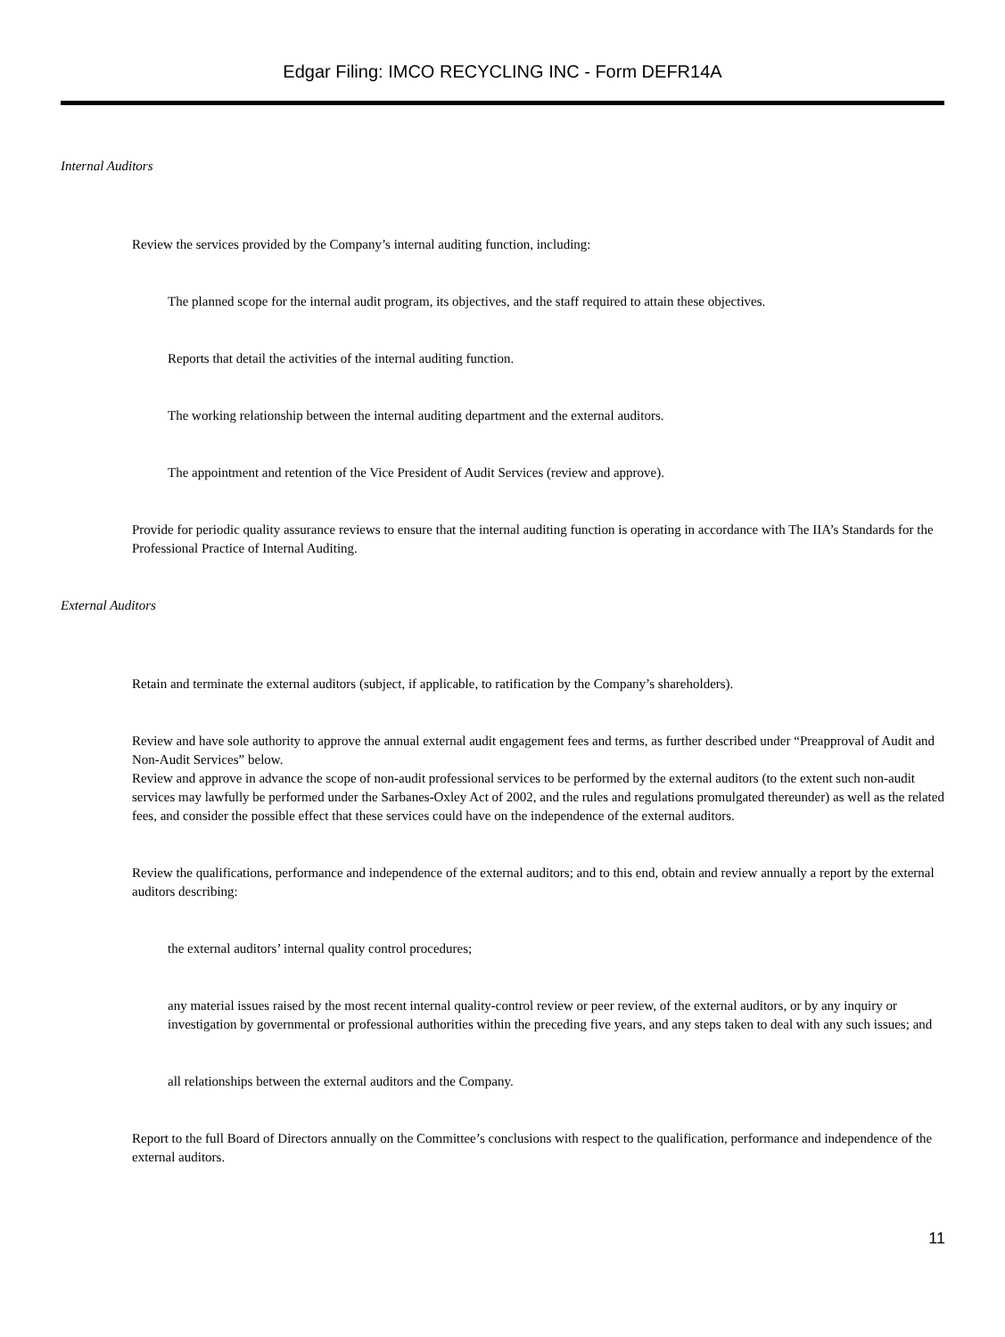Edgar Filing: IMCO RECYCLING INC - Form DEFR14A
Internal Auditors
Review the services provided by the Company’s internal auditing function, including:
The planned scope for the internal audit program, its objectives, and the staff required to attain these objectives.
Reports that detail the activities of the internal auditing function.
The working relationship between the internal auditing department and the external auditors.
The appointment and retention of the Vice President of Audit Services (review and approve).
Provide for periodic quality assurance reviews to ensure that the internal auditing function is operating in accordance with The IIA’s Standards for the Professional Practice of Internal Auditing.
External Auditors
Retain and terminate the external auditors (subject, if applicable, to ratification by the Company’s shareholders).
Review and have sole authority to approve the annual external audit engagement fees and terms, as further described under “Preapproval of Audit and Non-Audit Services” below.
Review and approve in advance the scope of non-audit professional services to be performed by the external auditors (to the extent such non-audit services may lawfully be performed under the Sarbanes-Oxley Act of 2002, and the rules and regulations promulgated thereunder) as well as the related fees, and consider the possible effect that these services could have on the independence of the external auditors.
Review the qualifications, performance and independence of the external auditors; and to this end, obtain and review annually a report by the external auditors describing:
the external auditors’ internal quality control procedures;
any material issues raised by the most recent internal quality-control review or peer review, of the external auditors, or by any inquiry or investigation by governmental or professional authorities within the preceding five years, and any steps taken to deal with any such issues; and
all relationships between the external auditors and the Company.
Report to the full Board of Directors annually on the Committee’s conclusions with respect to the qualification, performance and independence of the external auditors.
11